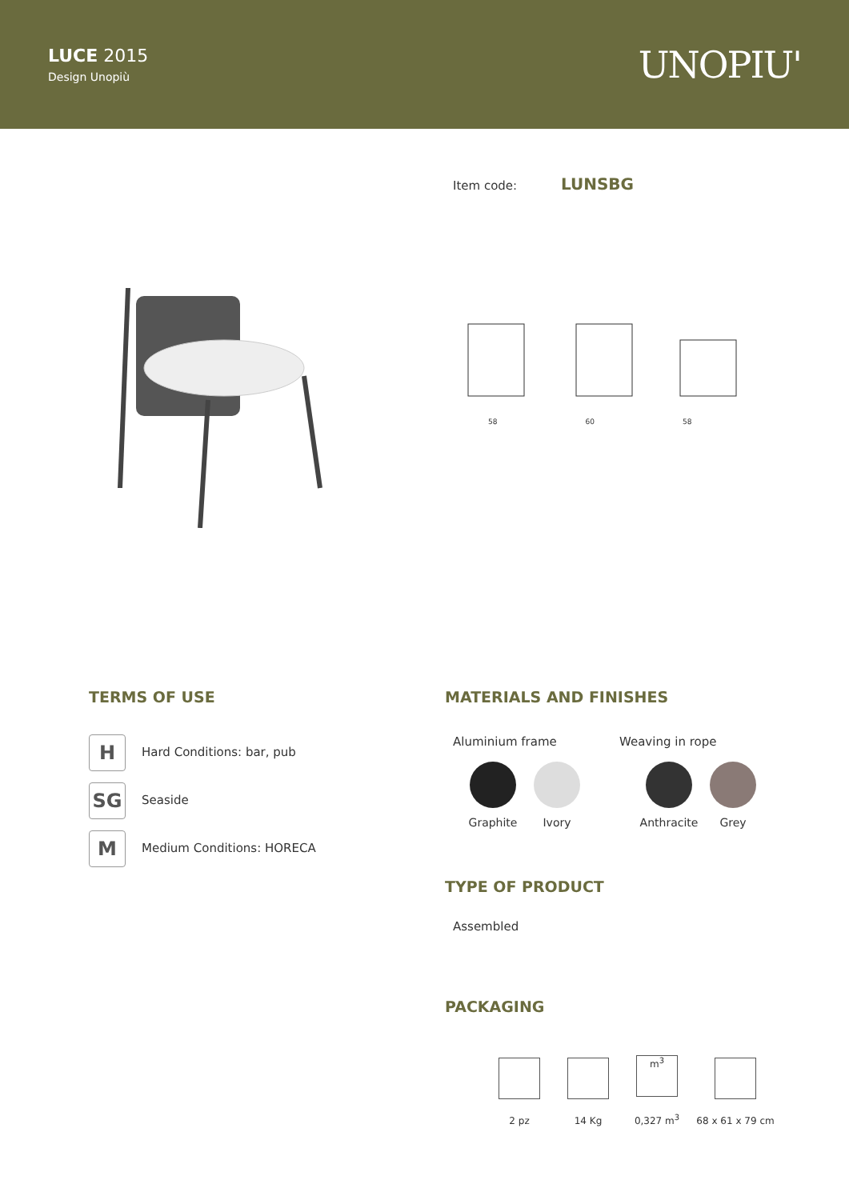LUCE 2015
Design Unopiù
UNOPIU'
Item code: LUNSBG
58 60 58
TERMS OF USE
H Hard Conditions: bar, pub
SG Seaside
M Medium Conditions: HORECA
MATERIALS AND FINISHES
Aluminium frame Weaving in rope
Graphite Ivory
Anthracite
Grey
TYPE OF PRODUCT
Assembled
PACKAGING
2 pz 14 Kg
m<sup>3</sup>
0,327 m<sup>3</sup>
68 x 61 x 79 cm